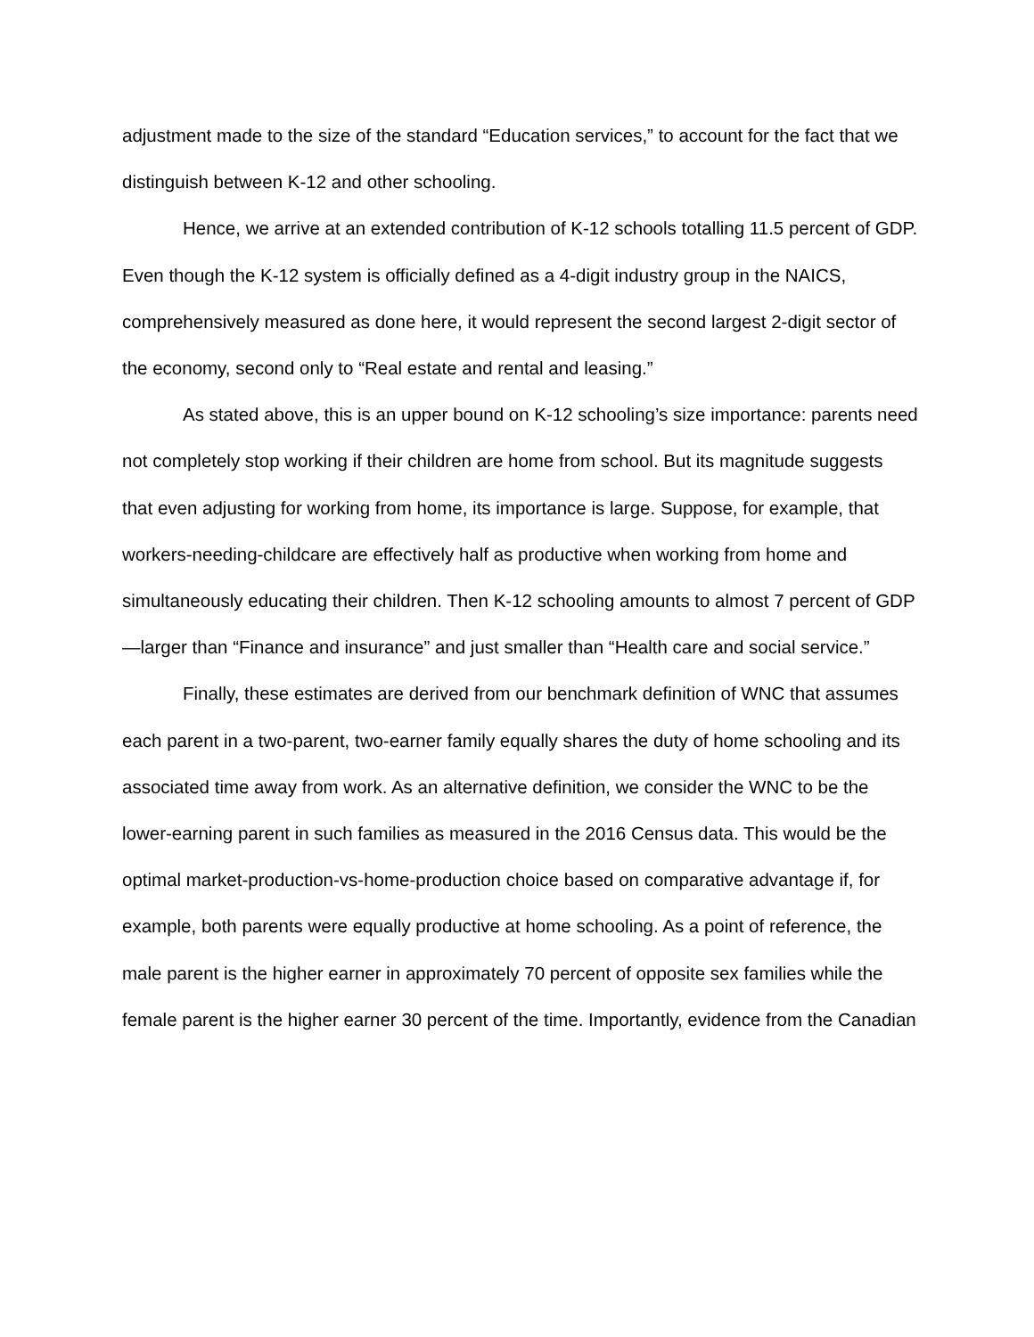adjustment made to the size of the standard “Education services,” to account for the fact that we distinguish between K-12 and other schooling.
Hence, we arrive at an extended contribution of K-12 schools totalling 11.5 percent of GDP. Even though the K-12 system is officially defined as a 4-digit industry group in the NAICS, comprehensively measured as done here, it would represent the second largest 2-digit sector of the economy, second only to “Real estate and rental and leasing.”
As stated above, this is an upper bound on K-12 schooling’s size importance: parents need not completely stop working if their children are home from school. But its magnitude suggests that even adjusting for working from home, its importance is large. Suppose, for example, that workers-needing-childcare are effectively half as productive when working from home and simultaneously educating their children. Then K-12 schooling amounts to almost 7 percent of GDP—larger than “Finance and insurance” and just smaller than “Health care and social service.”
Finally, these estimates are derived from our benchmark definition of WNC that assumes each parent in a two-parent, two-earner family equally shares the duty of home schooling and its associated time away from work. As an alternative definition, we consider the WNC to be the lower-earning parent in such families as measured in the 2016 Census data. This would be the optimal market-production-vs-home-production choice based on comparative advantage if, for example, both parents were equally productive at home schooling. As a point of reference, the male parent is the higher earner in approximately 70 percent of opposite sex families while the female parent is the higher earner 30 percent of the time. Importantly, evidence from the Canadian